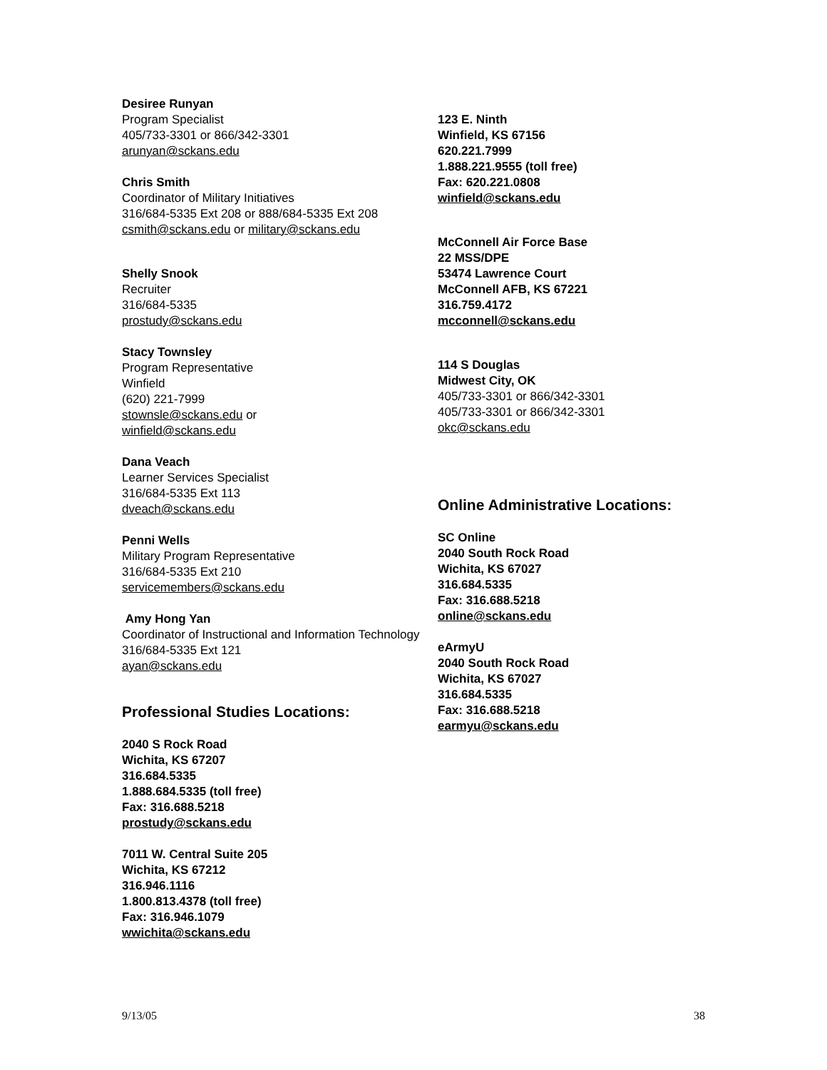Desiree Runyan
Program Specialist
405/733-3301 or 866/342-3301
arunyan@sckans.edu
Chris Smith
Coordinator of Military Initiatives
316/684-5335 Ext 208 or 888/684-5335 Ext 208
csmith@sckans.edu or military@sckans.edu
Shelly Snook
Recruiter
316/684-5335
prostudy@sckans.edu
Stacy Townsley
Program Representative
Winfield
(620) 221-7999
stownsle@sckans.edu or
winfield@sckans.edu
Dana Veach
Learner Services Specialist
316/684-5335 Ext 113
dveach@sckans.edu
Penni Wells
Military Program Representative
316/684-5335 Ext 210
servicemembers@sckans.edu
Amy Hong Yan
Coordinator of Instructional and Information Technology
316/684-5335 Ext 121
ayan@sckans.edu
Professional Studies Locations:
2040 S Rock Road
Wichita, KS 67207
316.684.5335
1.888.684.5335 (toll free)
Fax: 316.688.5218
prostudy@sckans.edu
7011 W. Central Suite 205
Wichita, KS 67212
316.946.1116
1.800.813.4378 (toll free)
Fax: 316.946.1079
wwichita@sckans.edu
123 E. Ninth
Winfield, KS 67156
620.221.7999
1.888.221.9555 (toll free)
Fax: 620.221.0808
winfield@sckans.edu
McConnell Air Force Base
22 MSS/DPE
53474 Lawrence Court
McConnell AFB, KS 67221
316.759.4172
mcconnell@sckans.edu
114 S Douglas
Midwest City, OK
405/733-3301 or 866/342-3301
405/733-3301 or 866/342-3301
okc@sckans.edu
Online Administrative Locations:
SC Online
2040 South Rock Road
Wichita, KS 67027
316.684.5335
Fax: 316.688.5218
online@sckans.edu
eArmyU
2040 South Rock Road
Wichita, KS 67027
316.684.5335
Fax: 316.688.5218
earmyu@sckans.edu
9/13/05 38